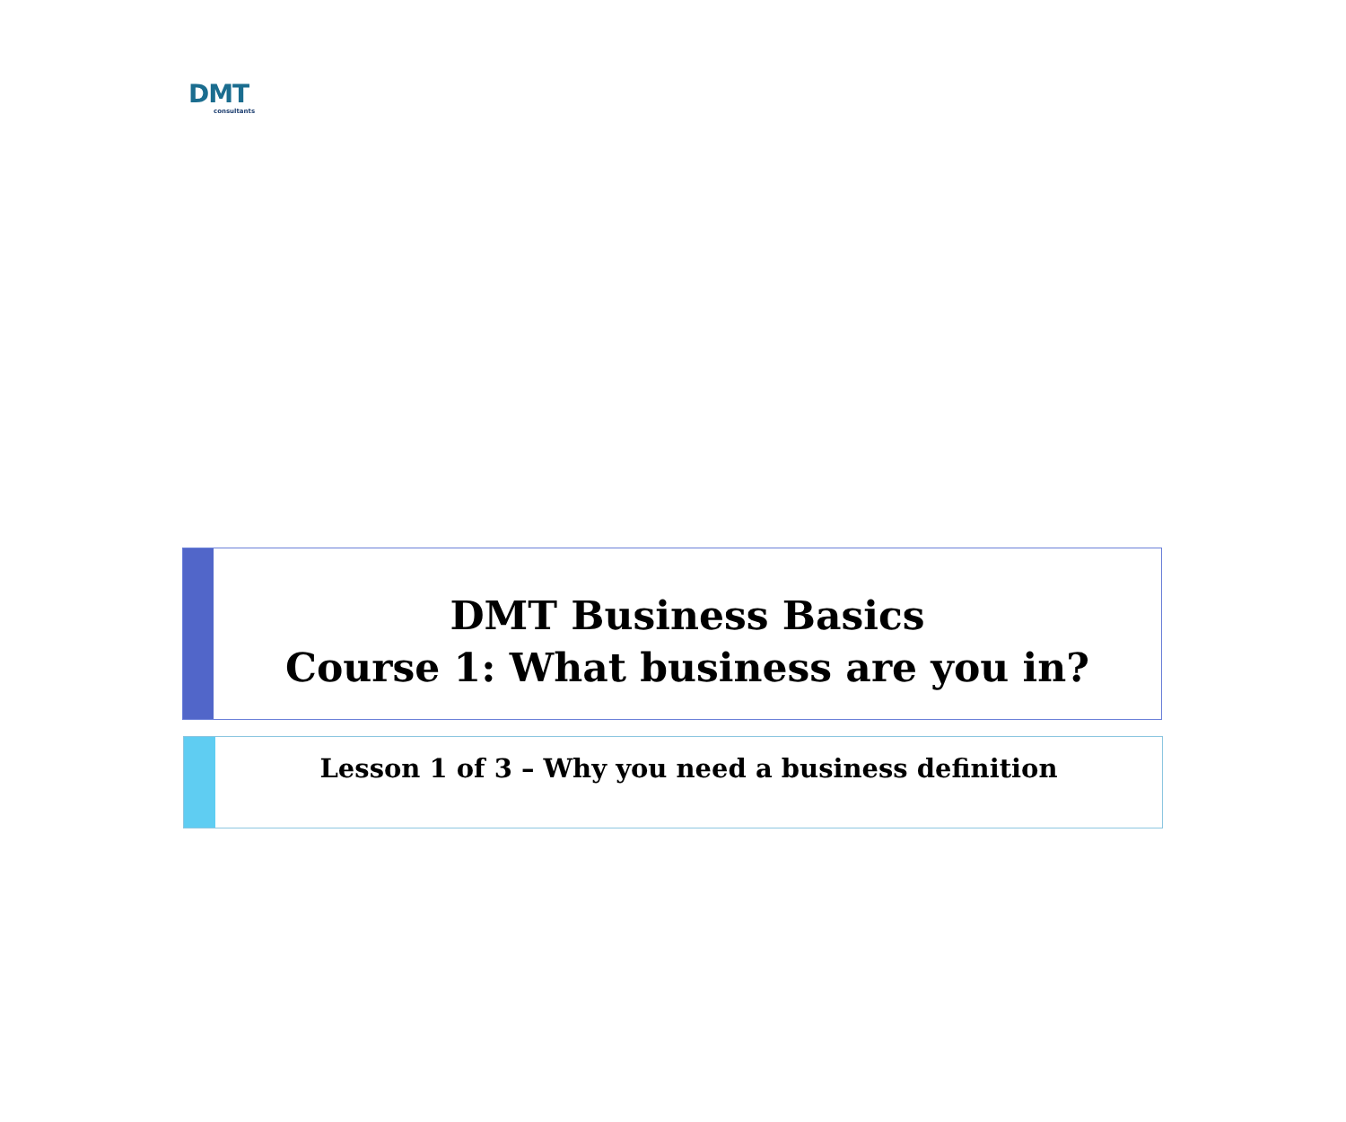DMT
consultants
DMT Business Basics
Course 1: What business are you in?
Lesson 1 of 3 – Why you need a business definition